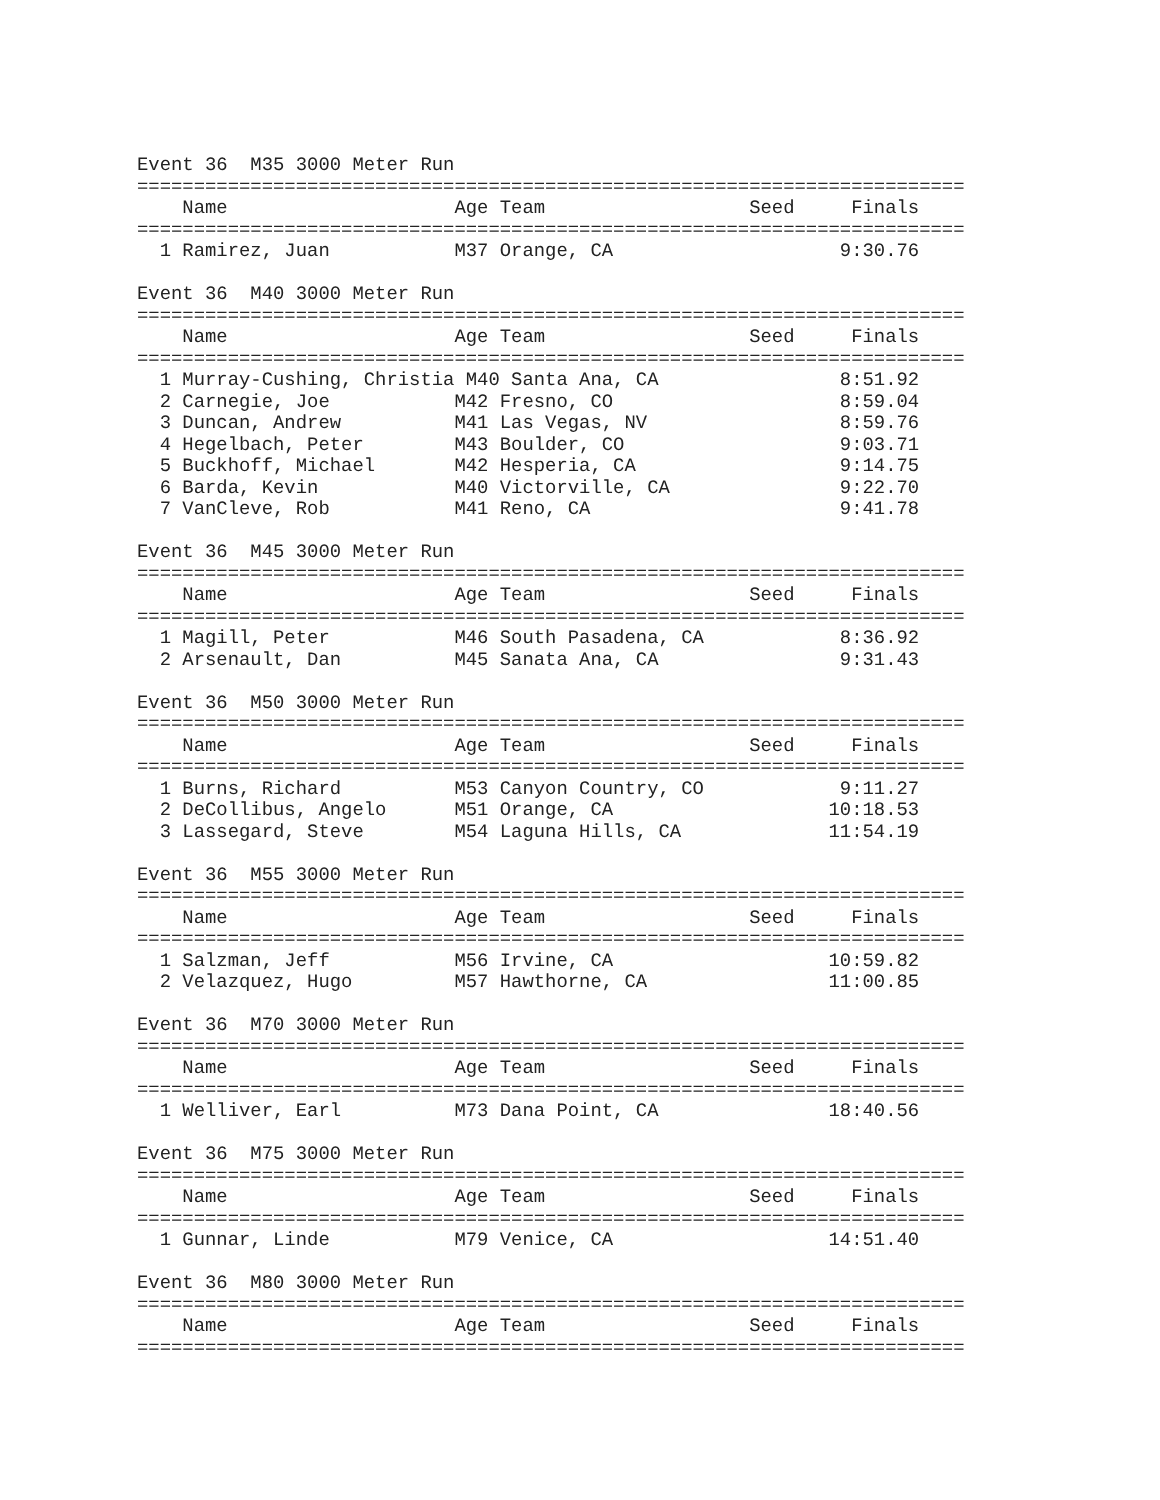Event 36  M35 3000 Meter Run
=========================================================================
    Name                    Age Team                  Seed     Finals
=========================================================================
  1 Ramirez, Juan           M37 Orange, CA                    9:30.76

Event 36  M40 3000 Meter Run
=========================================================================
    Name                    Age Team                  Seed     Finals
=========================================================================
  1 Murray-Cushing, Christia M40 Santa Ana, CA                8:51.92
  2 Carnegie, Joe           M42 Fresno, CO                    8:59.04
  3 Duncan, Andrew          M41 Las Vegas, NV                 8:59.76
  4 Hegelbach, Peter        M43 Boulder, CO                   9:03.71
  5 Buckhoff, Michael       M42 Hesperia, CA                  9:14.75
  6 Barda, Kevin            M40 Victorville, CA               9:22.70
  7 VanCleve, Rob           M41 Reno, CA                      9:41.78

Event 36  M45 3000 Meter Run
=========================================================================
    Name                    Age Team                  Seed     Finals
=========================================================================
  1 Magill, Peter           M46 South Pasadena, CA            8:36.92
  2 Arsenault, Dan          M45 Sanata Ana, CA                9:31.43

Event 36  M50 3000 Meter Run
=========================================================================
    Name                    Age Team                  Seed     Finals
=========================================================================
  1 Burns, Richard          M53 Canyon Country, CO            9:11.27
  2 DeCollibus, Angelo      M51 Orange, CA                   10:18.53
  3 Lassegard, Steve        M54 Laguna Hills, CA             11:54.19

Event 36  M55 3000 Meter Run
=========================================================================
    Name                    Age Team                  Seed     Finals
=========================================================================
  1 Salzman, Jeff           M56 Irvine, CA                   10:59.82
  2 Velazquez, Hugo         M57 Hawthorne, CA                11:00.85

Event 36  M70 3000 Meter Run
=========================================================================
    Name                    Age Team                  Seed     Finals
=========================================================================
  1 Welliver, Earl          M73 Dana Point, CA               18:40.56

Event 36  M75 3000 Meter Run
=========================================================================
    Name                    Age Team                  Seed     Finals
=========================================================================
  1 Gunnar, Linde           M79 Venice, CA                   14:51.40

Event 36  M80 3000 Meter Run
=========================================================================
    Name                    Age Team                  Seed     Finals
=========================================================================